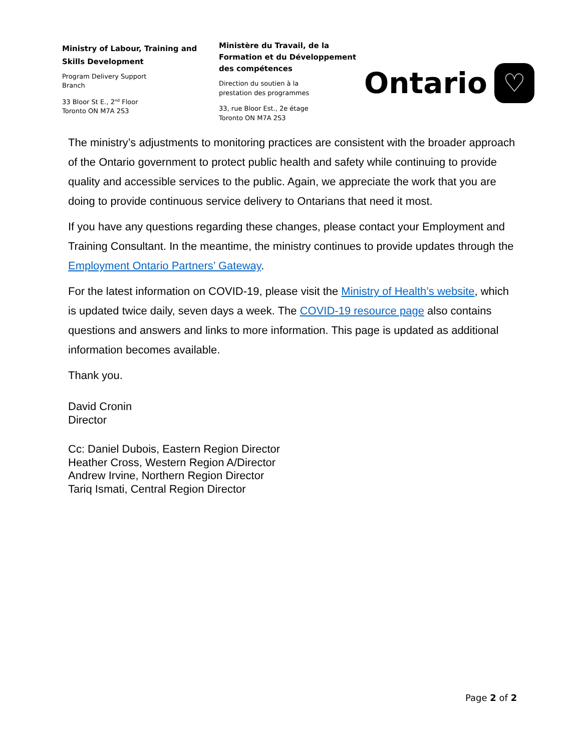Ministry of Labour, Training and Skills Development
Program Delivery Support
Branch
33 Bloor St E., 2<sup>nd</sup> Floor
Toronto ON M7A 2S3
Ministère du Travail, de la Formation et du Développement des compétences
Direction du soutien à la
prestation des programmes
33, rue Bloor Est., 2e étage
Toronto ON M7A 2S3
Ontario ♡
The ministry’s adjustments to monitoring practices are consistent with the broader approach of the Ontario government to protect public health and safety while continuing to provide quality and accessible services to the public. Again, we appreciate the work that you are doing to provide continuous service delivery to Ontarians that need it most.
If you have any questions regarding these changes, please contact your Employment and Training Consultant. In the meantime, the ministry continues to provide updates through the Employment Ontario Partners’ Gateway.
For the latest information on COVID-19, please visit the Ministry of Health’s website, which is updated twice daily, seven days a week. The COVID-19 resource page also contains questions and answers and links to more information. This page is updated as additional information becomes available.
Thank you.
David Cronin
Director
Cc: Daniel Dubois, Eastern Region Director
Heather Cross, Western Region A/Director
Andrew Irvine, Northern Region Director
Tariq Ismati, Central Region Director
Page 2 of 2